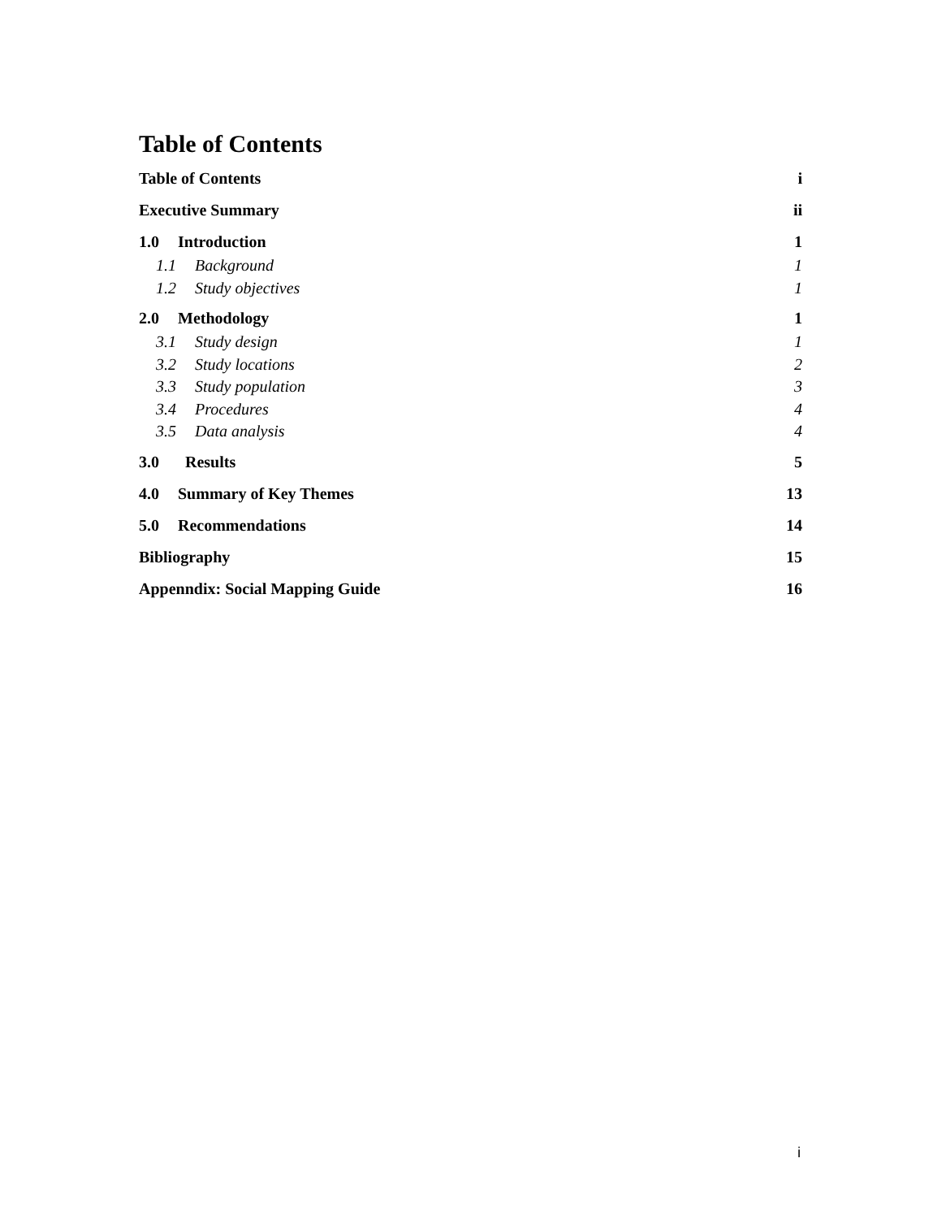Table of Contents
Table of Contents i
Executive Summary ii
1.0 Introduction 1
1.1 Background 1
1.2 Study objectives 1
2.0 Methodology 1
3.1 Study design 1
3.2 Study locations 2
3.3 Study population 3
3.4 Procedures 4
3.5 Data analysis 4
3.0 Results 5
4.0 Summary of Key Themes 13
5.0 Recommendations 14
Bibliography 15
Appenndix: Social Mapping Guide 16
i